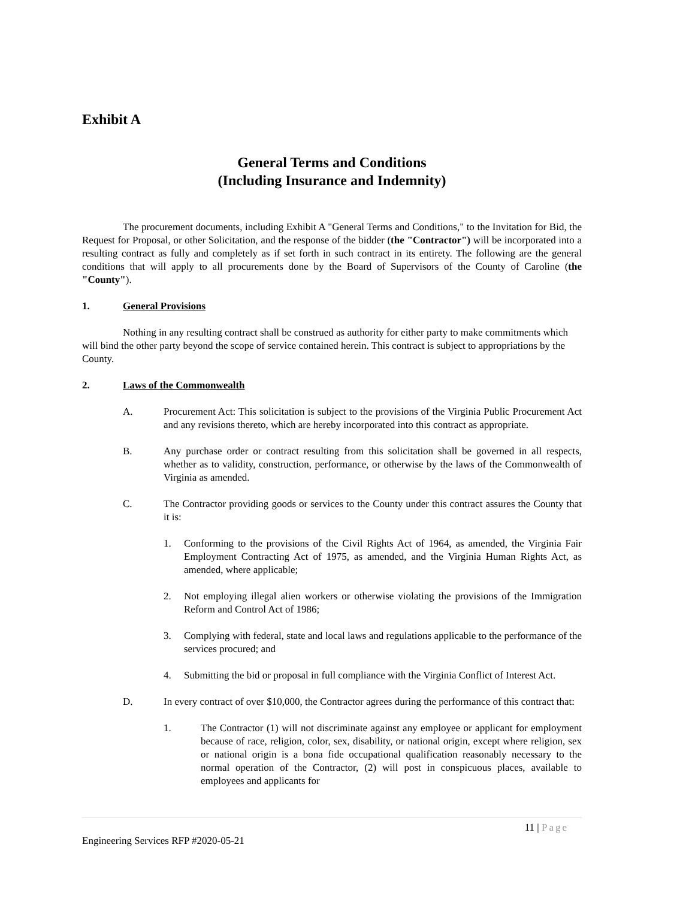Exhibit A
General Terms and Conditions
(Including Insurance and Indemnity)
The procurement documents, including Exhibit A "General Terms and Conditions," to the Invitation for Bid, the Request for Proposal, or other Solicitation, and the response of the bidder (the "Contractor") will be incorporated into a resulting contract as fully and completely as if set forth in such contract in its entirety. The following are the general conditions that will apply to all procurements done by the Board of Supervisors of the County of Caroline (the "County").
1. General Provisions
Nothing in any resulting contract shall be construed as authority for either party to make commitments which will bind the other party beyond the scope of service contained herein. This contract is subject to appropriations by the County.
2. Laws of the Commonwealth
A. Procurement Act: This solicitation is subject to the provisions of the Virginia Public Procurement Act and any revisions thereto, which are hereby incorporated into this contract as appropriate.
B. Any purchase order or contract resulting from this solicitation shall be governed in all respects, whether as to validity, construction, performance, or otherwise by the laws of the Commonwealth of Virginia as amended.
C. The Contractor providing goods or services to the County under this contract assures the County that it is:
1. Conforming to the provisions of the Civil Rights Act of 1964, as amended, the Virginia Fair Employment Contracting Act of 1975, as amended, and the Virginia Human Rights Act, as amended, where applicable;
2. Not employing illegal alien workers or otherwise violating the provisions of the Immigration Reform and Control Act of 1986;
3. Complying with federal, state and local laws and regulations applicable to the performance of the services procured; and
4. Submitting the bid or proposal in full compliance with the Virginia Conflict of Interest Act.
D. In every contract of over $10,000, the Contractor agrees during the performance of this contract that:
1. The Contractor (1) will not discriminate against any employee or applicant for employment because of race, religion, color, sex, disability, or national origin, except where religion, sex or national origin is a bona fide occupational qualification reasonably necessary to the normal operation of the Contractor, (2) will post in conspicuous places, available to employees and applicants for
11 | Page
Engineering Services RFP #2020-05-21